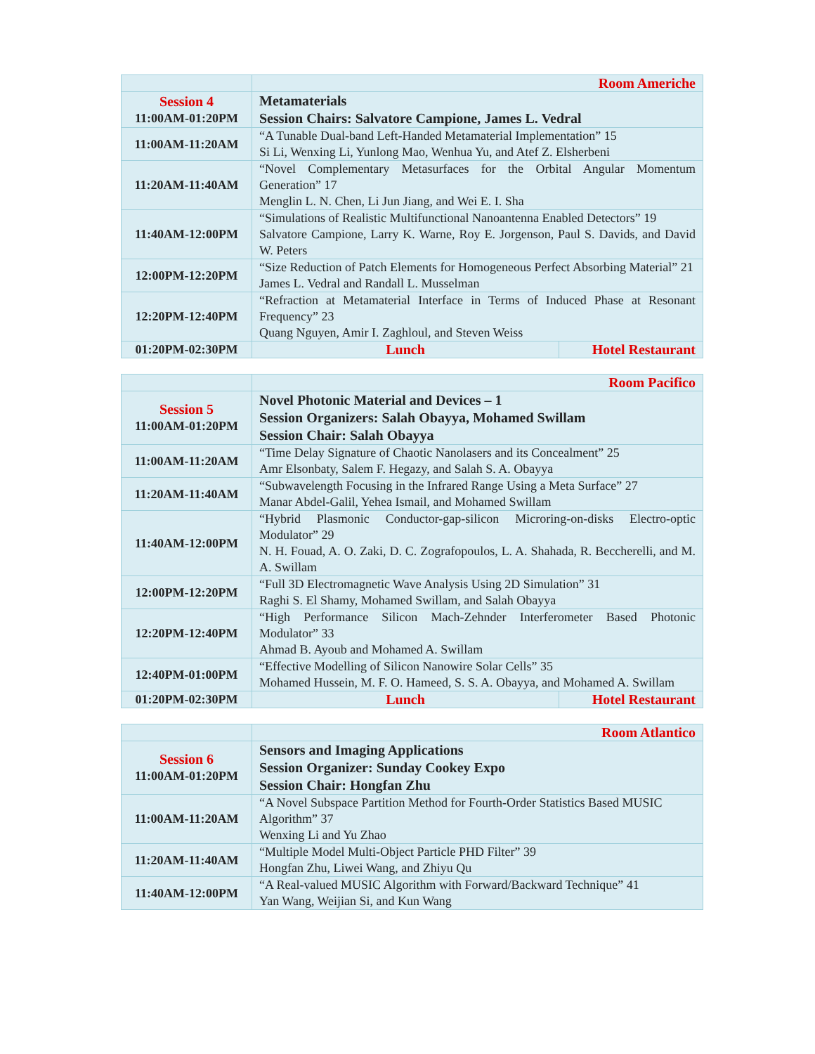| | Room Americhe | |
| Session 4 11:00AM-01:20PM | Metamaterials Session Chairs: Salvatore Campione, James L. Vedral | |
| 11:00AM-11:20AM | “A Tunable Dual-band Left-Handed Metamaterial Implementation” 15 Si Li, Wenxing Li, Yunlong Mao, Wenhua Yu, and Atef Z. Elsherbeni | |
| 11:20AM-11:40AM | “Novel Complementary Metasurfaces for the Orbital Angular Momentum Generation” 17 Menglin L. N. Chen, Li Jun Jiang, and Wei E. I. Sha | |
| 11:40AM-12:00PM | “Simulations of Realistic Multifunctional Nanoantenna Enabled Detectors” 19 Salvatore Campione, Larry K. Warne, Roy E. Jorgenson, Paul S. Davids, and David W. Peters | |
| 12:00PM-12:20PM | “Size Reduction of Patch Elements for Homogeneous Perfect Absorbing Material” 21 James L. Vedral and Randall L. Musselman | |
| 12:20PM-12:40PM | “Refraction at Metamaterial Interface in Terms of Induced Phase at Resonant Frequency” 23 Quang Nguyen, Amir I. Zaghloul, and Steven Weiss | |
| 01:20PM-02:30PM | Lunch | Hotel Restaurant |
| | Room Pacifico | |
| Session 5 11:00AM-01:20PM | Novel Photonic Material and Devices – 1 Session Organizers: Salah Obayya, Mohamed Swillam Session Chair: Salah Obayya | |
| 11:00AM-11:20AM | “Time Delay Signature of Chaotic Nanolasers and its Concealment” 25 Amr Elsonbaty, Salem F. Hegazy, and Salah S. A. Obayya | |
| 11:20AM-11:40AM | “Subwavelength Focusing in the Infrared Range Using a Meta Surface” 27 Manar Abdel-Galil, Yehea Ismail, and Mohamed Swillam | |
| 11:40AM-12:00PM | “Hybrid Plasmonic Conductor-gap-silicon Microring-on-disks Electro-optic Modulator” 29 N. H. Fouad, A. O. Zaki, D. C. Zografopoulos, L. A. Shahada, R. Beccherelli, and M. A. Swillam | |
| 12:00PM-12:20PM | “Full 3D Electromagnetic Wave Analysis Using 2D Simulation” 31 Raghi S. El Shamy, Mohamed Swillam, and Salah Obayya | |
| 12:20PM-12:40PM | “High Performance Silicon Mach-Zehnder Interferometer Based Photonic Modulator” 33 Ahmad B. Ayoub and Mohamed A. Swillam | |
| 12:40PM-01:00PM | “Effective Modelling of Silicon Nanowire Solar Cells” 35 Mohamed Hussein, M. F. O. Hameed, S. S. A. Obayya, and Mohamed A. Swillam | |
| 01:20PM-02:30PM | Lunch | Hotel Restaurant |
| | Room Atlantico |
| Session 6 11:00AM-01:20PM | Sensors and Imaging Applications Session Organizer: Sunday Cookey Expo Session Chair: Hongfan Zhu |
| 11:00AM-11:20AM | “A Novel Subspace Partition Method for Fourth-Order Statistics Based MUSIC Algorithm” 37 Wenxing Li and Yu Zhao |
| 11:20AM-11:40AM | “Multiple Model Multi-Object Particle PHD Filter” 39 Hongfan Zhu, Liwei Wang, and Zhiyu Qu |
| 11:40AM-12:00PM | “A Real-valued MUSIC Algorithm with Forward/Backward Technique” 41 Yan Wang, Weijian Si, and Kun Wang |